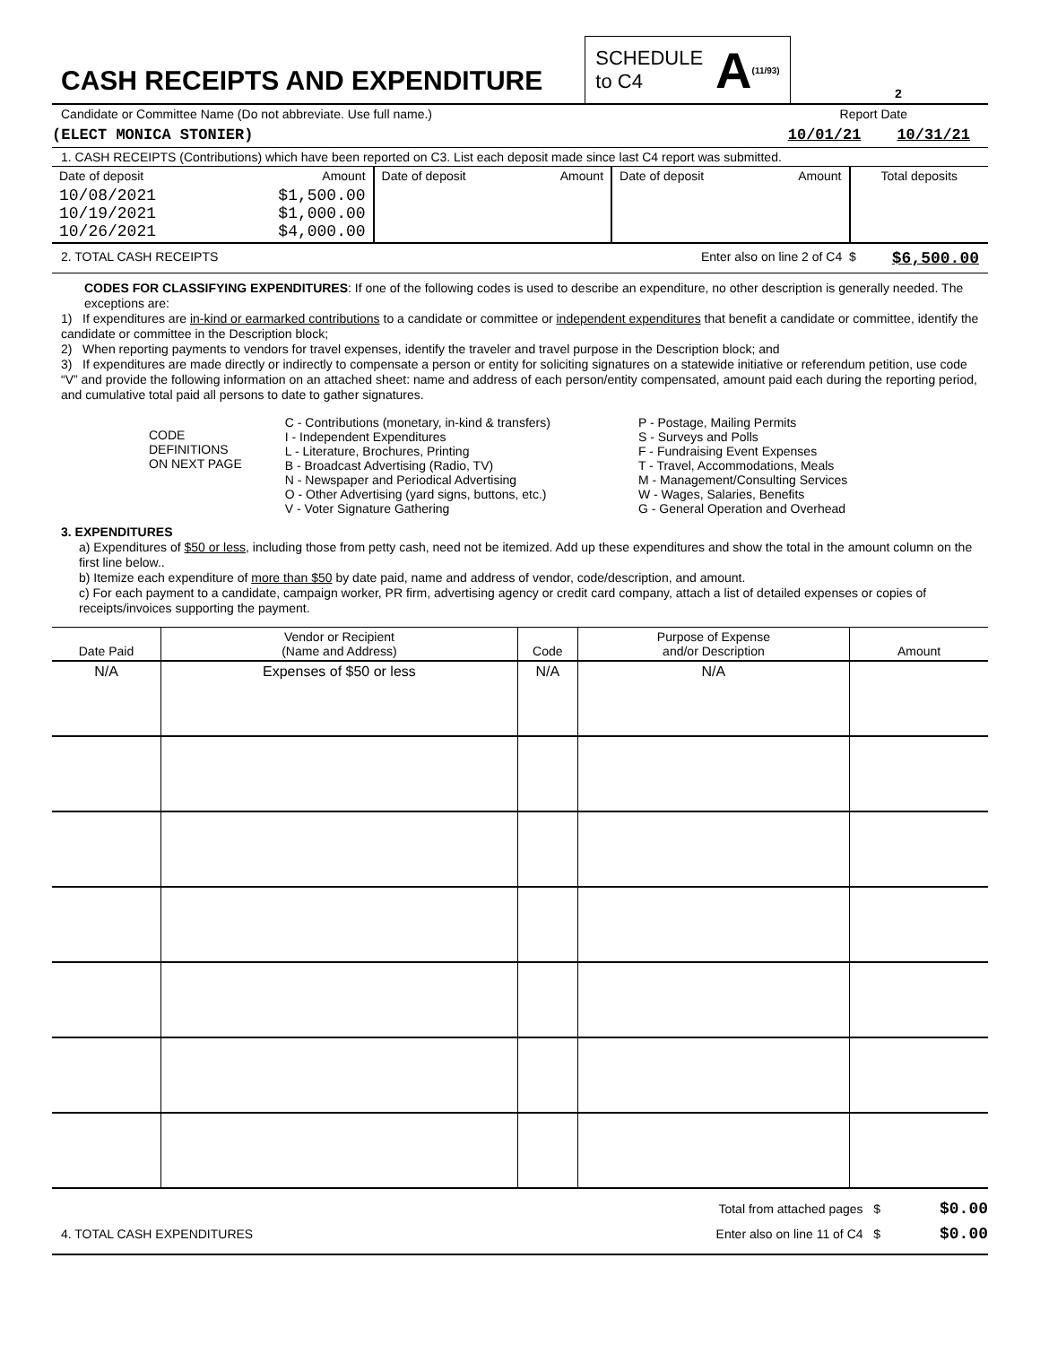CASH RECEIPTS AND EXPENDITURE
SCHEDULE
to C4 A (11/93)
2
Candidate or Committee Name (Do not abbreviate. Use full name.) Report Date
(ELECT MONICA STONIER) 10/01/21 10/31/21
1. CASH RECEIPTS (Contributions) which have been reported on C3. List each deposit made since last C4 report was submitted.
| Date of deposit | Amount | Date of deposit | Amount | Date of deposit | Amount | Total deposits |
| 10/08/2021 10/19/2021 10/26/2021 | $1,500.00 $1,000.00 $4,000.00 | | | | | |
2. TOTAL CASH RECEIPTS Enter also on line 2 of C4 $ $6,500.00
CODES FOR CLASSIFYING EXPENDITURES: If one of the following codes is used to describe an expenditure, no other description is generally needed. The exceptions are:
1) If expenditures are in-kind or earmarked contributions to a candidate or committee or independent expenditures that benefit a candidate or committee, identify the candidate or committee in the Description block;
2) When reporting payments to vendors for travel expenses, identify the traveler and travel purpose in the Description block; and
3) If expenditures are made directly or indirectly to compensate a person or entity for soliciting signatures on a statewide initiative or referendum petition, use code “V” and provide the following information on an attached sheet: name and address of each person/entity compensated, amount paid each during the reporting period, and cumulative total paid all persons to date to gather signatures.
| CODE DEFINITIONS ON NEXT PAGE | C - Contributions (monetary, in-kind & transfers) I - Independent Expenditures L - Literature, Brochures, Printing B - Broadcast Advertising (Radio, TV) N - Newspaper and Periodical Advertising O - Other Advertising (yard signs, buttons, etc.) V - Voter Signature Gathering | P - Postage, Mailing Permits S - Surveys and Polls F - Fundraising Event Expenses T - Travel, Accommodations, Meals M - Management/Consulting Services W - Wages, Salaries, Benefits G - General Operation and Overhead |
3. EXPENDITURES
a) Expenditures of $50 or less, including those from petty cash, need not be itemized. Add up these expenditures and show the total in the amount column on the first line below..
b) Itemize each expenditure of more than $50 by date paid, name and address of vendor, code/description, and amount.
c) For each payment to a candidate, campaign worker, PR firm, advertising agency or credit card company, attach a list of detailed expenses or copies of receipts/invoices supporting the payment.
| Date Paid | Vendor or Recipient (Name and Address) | Code | Purpose of Expense and/or Description | Amount |
| --- | --- | --- | --- | --- |
| N/A | Expenses of $50 or less | N/A | N/A | |
4. TOTAL CASH EXPENDITURES Total from attached pages $
Enter also on line 11 of C4 $ $0.00
$0.00